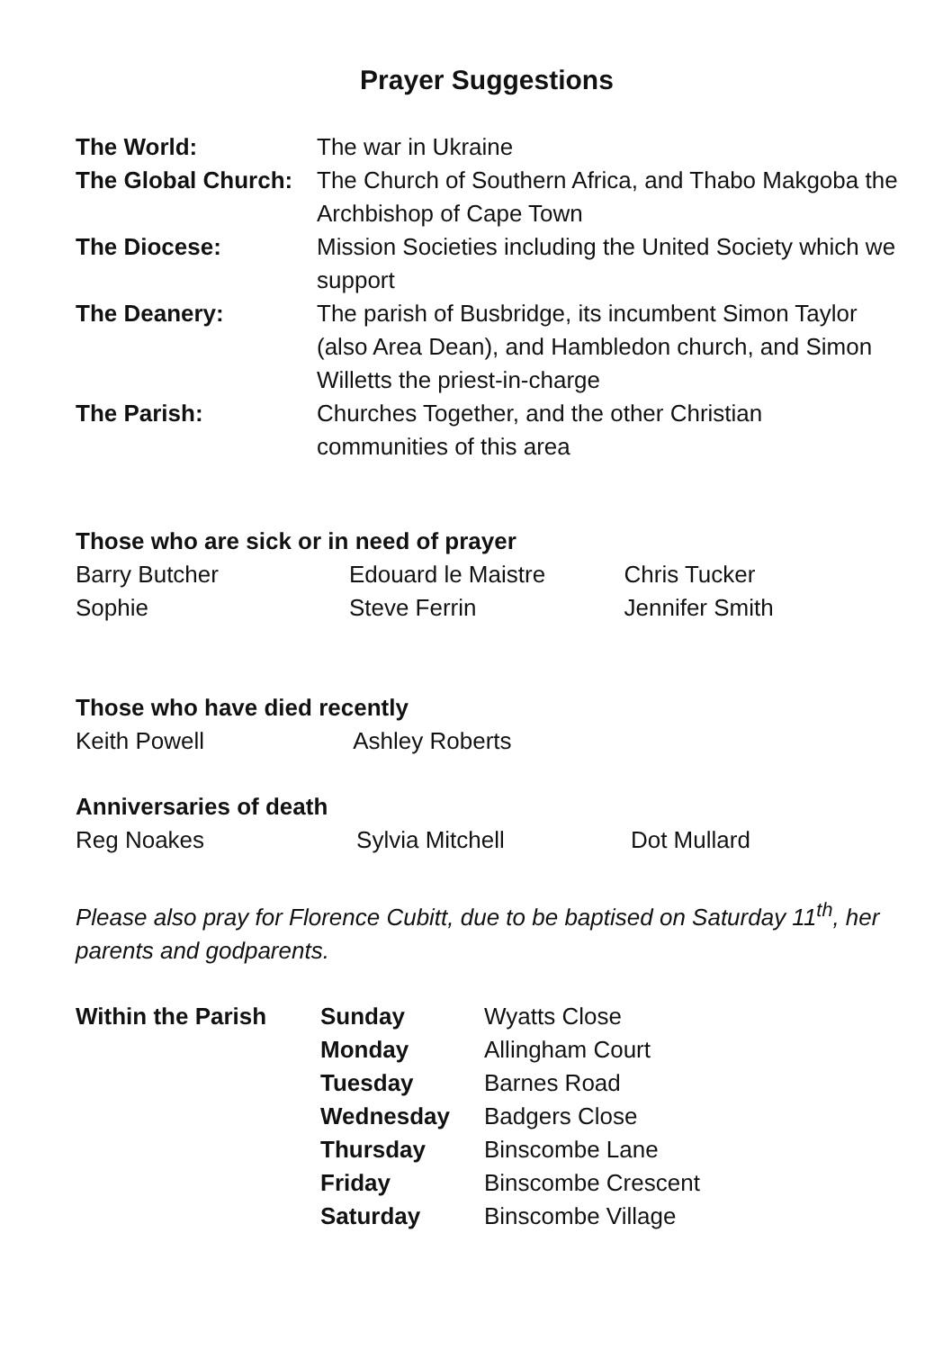Prayer Suggestions
| The World: | The war in Ukraine |
| The Global Church: | The Church of Southern Africa, and Thabo Makgoba the Archbishop of Cape Town |
| The Diocese: | Mission Societies including the United Society which we support |
| The Deanery: | The parish of Busbridge, its incumbent Simon Taylor (also Area Dean), and Hambledon church, and Simon Willetts the priest-in-charge |
| The Parish: | Churches Together, and the other Christian communities of this area |
Those who are sick or in need of prayer
| Barry Butcher | Edouard le Maistre | Chris Tucker |
| Sophie | Steve Ferrin | Jennifer Smith |
Those who have died recently
| Keith Powell | Ashley Roberts | |
Anniversaries of death
| Reg Noakes | Sylvia Mitchell | Dot Mullard |
Please also pray for Florence Cubitt, due to be baptised on Saturday 11<sup>th</sup>, her parents and godparents.
| Within the Parish | Sunday | Wyatts Close |
| | Monday | Allingham Court |
| | Tuesday | Barnes Road |
| | Wednesday | Badgers Close |
| | Thursday | Binscombe Lane |
| | Friday | Binscombe Crescent |
| | Saturday | Binscombe Village |